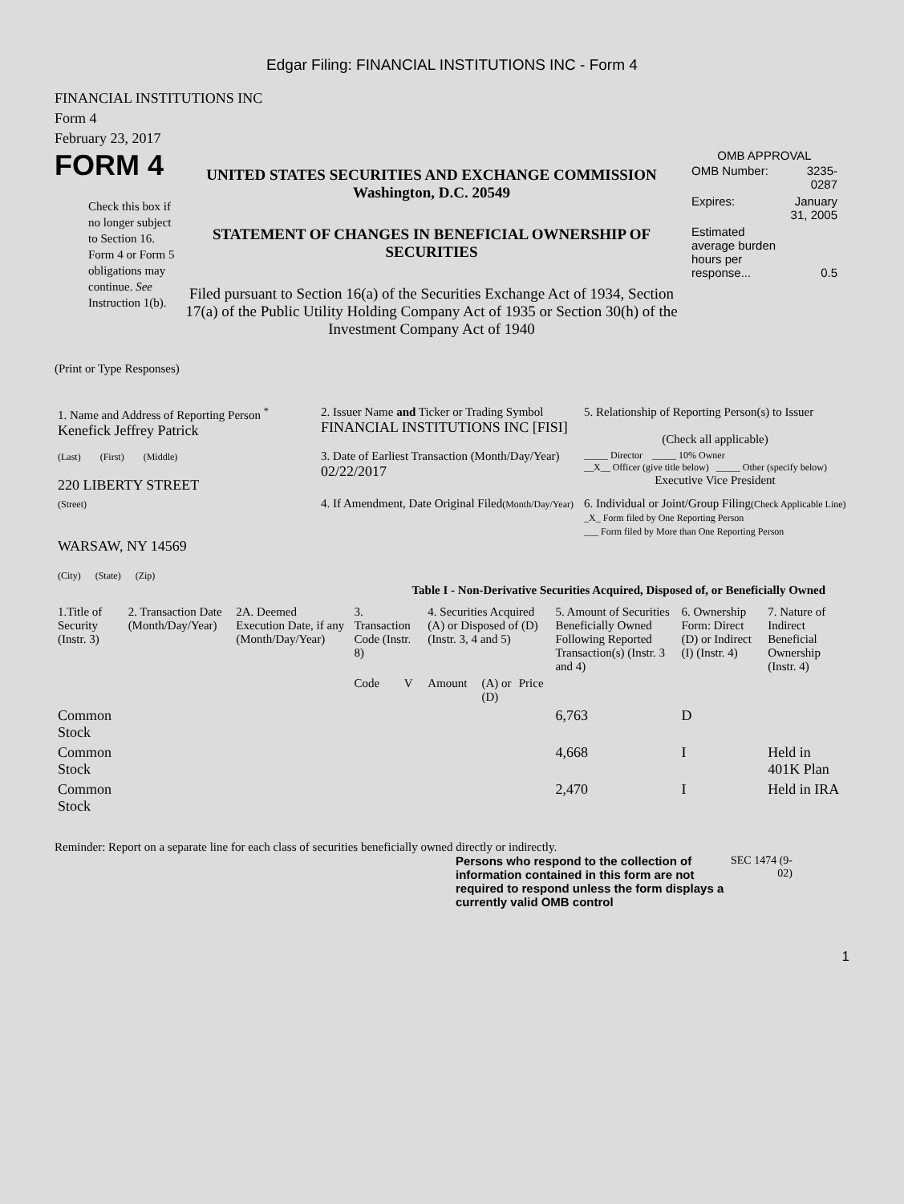Edgar Filing: FINANCIAL INSTITUTIONS INC - Form 4
FINANCIAL INSTITUTIONS INC
Form 4
February 23, 2017
FORM 4
Check this box if no longer subject to Section 16. Form 4 or Form 5 obligations may continue. See Instruction 1(b).
UNITED STATES SECURITIES AND EXCHANGE COMMISSION
Washington, D.C. 20549
STATEMENT OF CHANGES IN BENEFICIAL OWNERSHIP OF SECURITIES
Filed pursuant to Section 16(a) of the Securities Exchange Act of 1934, Section 17(a) of the Public Utility Holding Company Act of 1935 or Section 30(h) of the Investment Company Act of 1940
OMB APPROVAL
| OMB Number: | 3235-0287 |
| Expires: | January 31, 2005 |
| Estimated average burden hours per response... | 0.5 |
(Print or Type Responses)
| 1. Name and Address of Reporting Person <sup>*</sup> Kenefick Jeffrey Patrick | 2. Issuer Name and Ticker or Trading Symbol FINANCIAL INSTITUTIONS INC [FISI] | 5. Relationship of Reporting Person(s) to Issuer (Check all applicable) |
| (Last) (First) (Middle) 220 LIBERTY STREET | 3. Date of Earliest Transaction (Month/Day/Year) 02/22/2017 | _____ Director _____ 10% Owner __X__ Officer (give title below) _____ Other (specify below) Executive Vice President |
| (Street) WARSAW, NY 14569 (City) (State) (Zip) | 4. If Amendment, Date Original Filed (Month/Day/Year) | 6. Individual or Joint/Group Filing (Check Applicable Line) _X_ Form filed by One Reporting Person ___ Form filed by More than One Reporting Person |
Table I - Non-Derivative Securities Acquired, Disposed of, or Beneficially Owned
| 1.Title of Security (Instr. 3) | 2. Transaction Date (Month/Day/Year) | 2A. Deemed Execution Date, if any (Month/Day/Year) | 3. Transaction Code (Instr. 8) | | 4. Securities Acquired (A) or Disposed of (D) (Instr. 3, 4 and 5) | | | 5. Amount of Securities Beneficially Owned Following Reported Transaction(s) (Instr. 3 and 4) | 6. Ownership Form: Direct (D) or Indirect (I) (Instr. 4) | 7. Nature of Indirect Beneficial Ownership (Instr. 4) |
| --- | --- | --- | --- | --- | --- | --- | --- | --- | --- | --- |
| | | | Code | V | Amount | (A) or (D) | Price | | | |
| Common Stock | | | | | | | | 6,763 | D | |
| Common Stock | | | | | | | | 4,668 | I | Held in 401K Plan |
| Common Stock | | | | | | | | 2,470 | I | Held in IRA |
Reminder: Report on a separate line for each class of securities beneficially owned directly or indirectly.
Persons who respond to the collection of information contained in this form are not required to respond unless the form displays a currently valid OMB control
SEC 1474 (9-02)
1